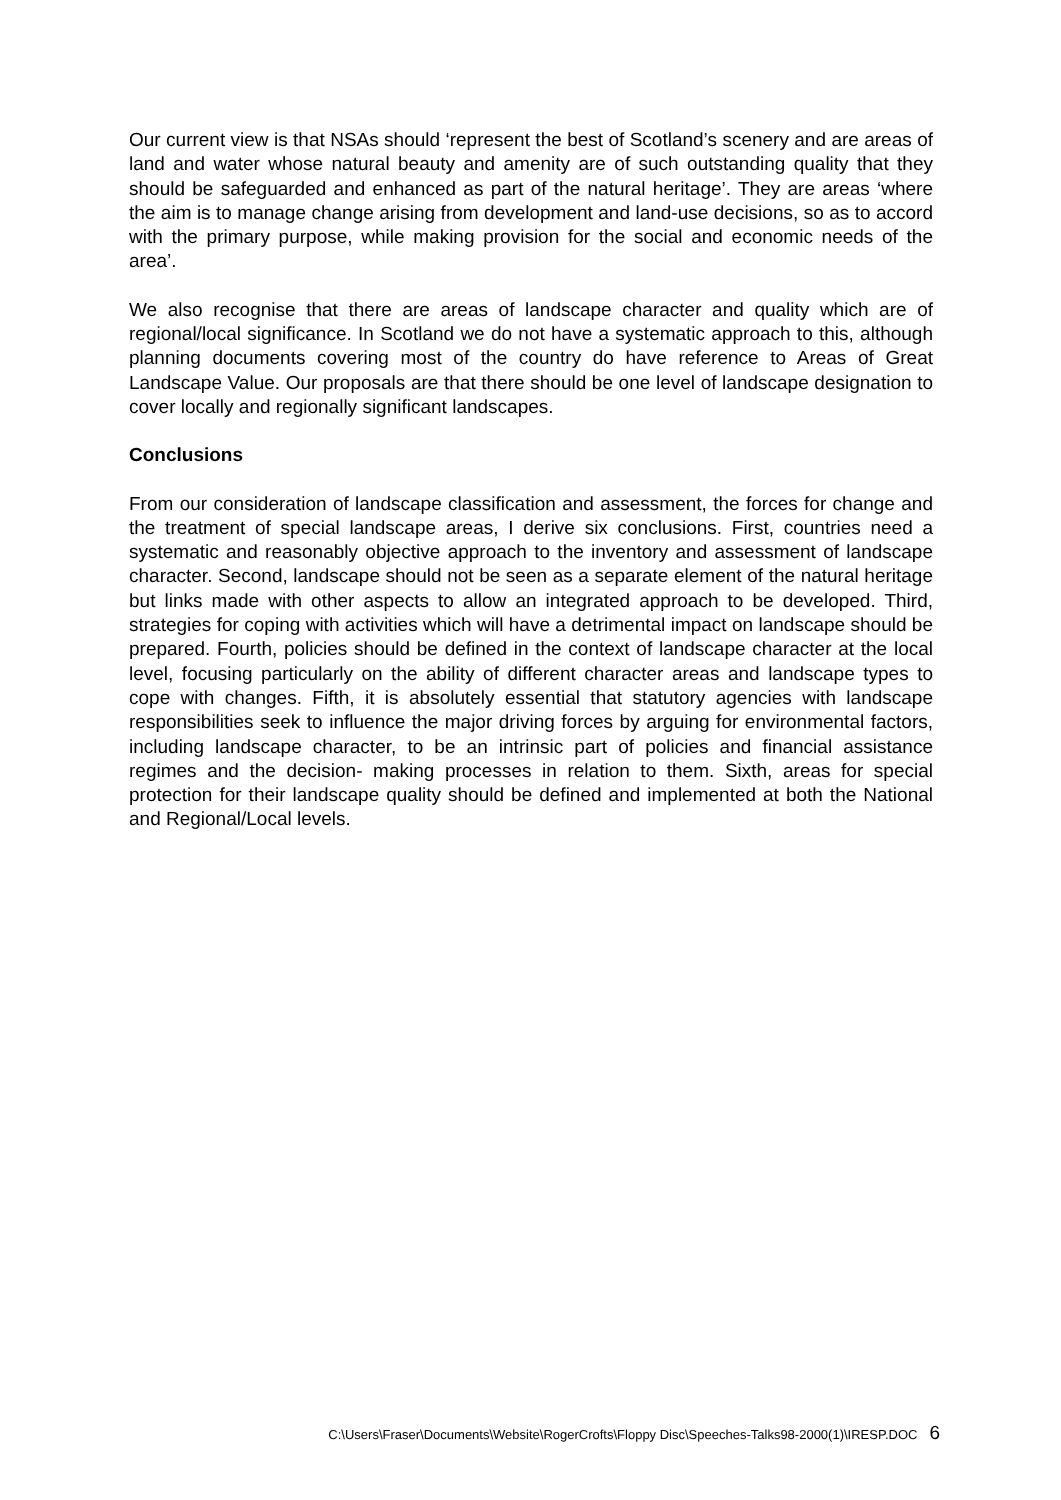Our current view is that NSAs should ‘represent the best of Scotland’s scenery and are areas of land and water whose natural beauty and amenity are of such outstanding quality that they should be safeguarded and enhanced as part of the natural heritage’. They are areas ‘where the aim is to manage change arising from development and land-use decisions, so as to accord with the primary purpose, while making provision for the social and economic needs of the area’.
We also recognise that there are areas of landscape character and quality which are of regional/local significance. In Scotland we do not have a systematic approach to this, although planning documents covering most of the country do have reference to Areas of Great Landscape Value. Our proposals are that there should be one level of landscape designation to cover locally and regionally significant landscapes.
Conclusions
From our consideration of landscape classification and assessment, the forces for change and the treatment of special landscape areas, I derive six conclusions. First, countries need a systematic and reasonably objective approach to the inventory and assessment of landscape character. Second, landscape should not be seen as a separate element of the natural heritage but links made with other aspects to allow an integrated approach to be developed. Third, strategies for coping with activities which will have a detrimental impact on landscape should be prepared. Fourth, policies should be defined in the context of landscape character at the local level, focusing particularly on the ability of different character areas and landscape types to cope with changes. Fifth, it is absolutely essential that statutory agencies with landscape responsibilities seek to influence the major driving forces by arguing for environmental factors, including landscape character, to be an intrinsic part of policies and financial assistance regimes and the decision- making processes in relation to them. Sixth, areas for special protection for their landscape quality should be defined and implemented at both the National and Regional/Local levels.
C:\Users\Fraser\Documents\Website\RogerCrofts\Floppy Disc\Speeches-Talks98-2000(1)\IRESP.DOC 6